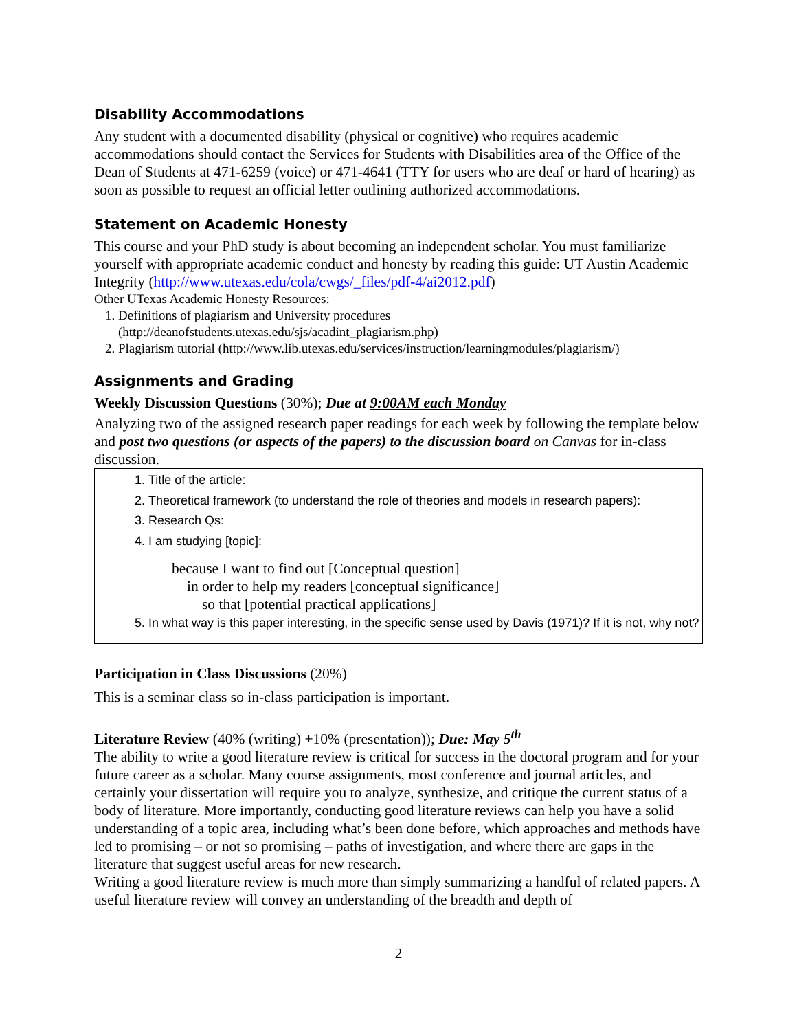Disability Accommodations
Any student with a documented disability (physical or cognitive) who requires academic accommodations should contact the Services for Students with Disabilities area of the Office of the Dean of Students at 471-6259 (voice) or 471-4641 (TTY for users who are deaf or hard of hearing) as soon as possible to request an official letter outlining authorized accommodations.
Statement on Academic Honesty
This course and your PhD study is about becoming an independent scholar. You must familiarize yourself with appropriate academic conduct and honesty by reading this guide: UT Austin Academic Integrity (http://www.utexas.edu/cola/cwgs/_files/pdf-4/ai2012.pdf)
Other UTexas Academic Honesty Resources:
1. Definitions of plagiarism and University procedures (http://deanofstudents.utexas.edu/sjs/acadint_plagiarism.php)
2. Plagiarism tutorial (http://www.lib.utexas.edu/services/instruction/learningmodules/plagiarism/)
Assignments and Grading
Weekly Discussion Questions (30%); Due at 9:00AM each Monday
Analyzing two of the assigned research paper readings for each week by following the template below and post two questions (or aspects of the papers) to the discussion board on Canvas for in-class discussion.
1. Title of the article:
2. Theoretical framework (to understand the role of theories and models in research papers):
3. Research Qs:
4. I am studying [topic]:
because I want to find out [Conceptual question]
in order to help my readers [conceptual significance]
so that [potential practical applications]
5. In what way is this paper interesting, in the specific sense used by Davis (1971)? If it is not, why not?
Participation in Class Discussions (20%)
This is a seminar class so in-class participation is important.
Literature Review (40% (writing) +10% (presentation)); Due: May 5<sup>th</sup>
The ability to write a good literature review is critical for success in the doctoral program and for your future career as a scholar. Many course assignments, most conference and journal articles, and certainly your dissertation will require you to analyze, synthesize, and critique the current status of a body of literature. More importantly, conducting good literature reviews can help you have a solid understanding of a topic area, including what’s been done before, which approaches and methods have led to promising – or not so promising – paths of investigation, and where there are gaps in the literature that suggest useful areas for new research.
Writing a good literature review is much more than simply summarizing a handful of related papers. A useful literature review will convey an understanding of the breadth and depth of
2